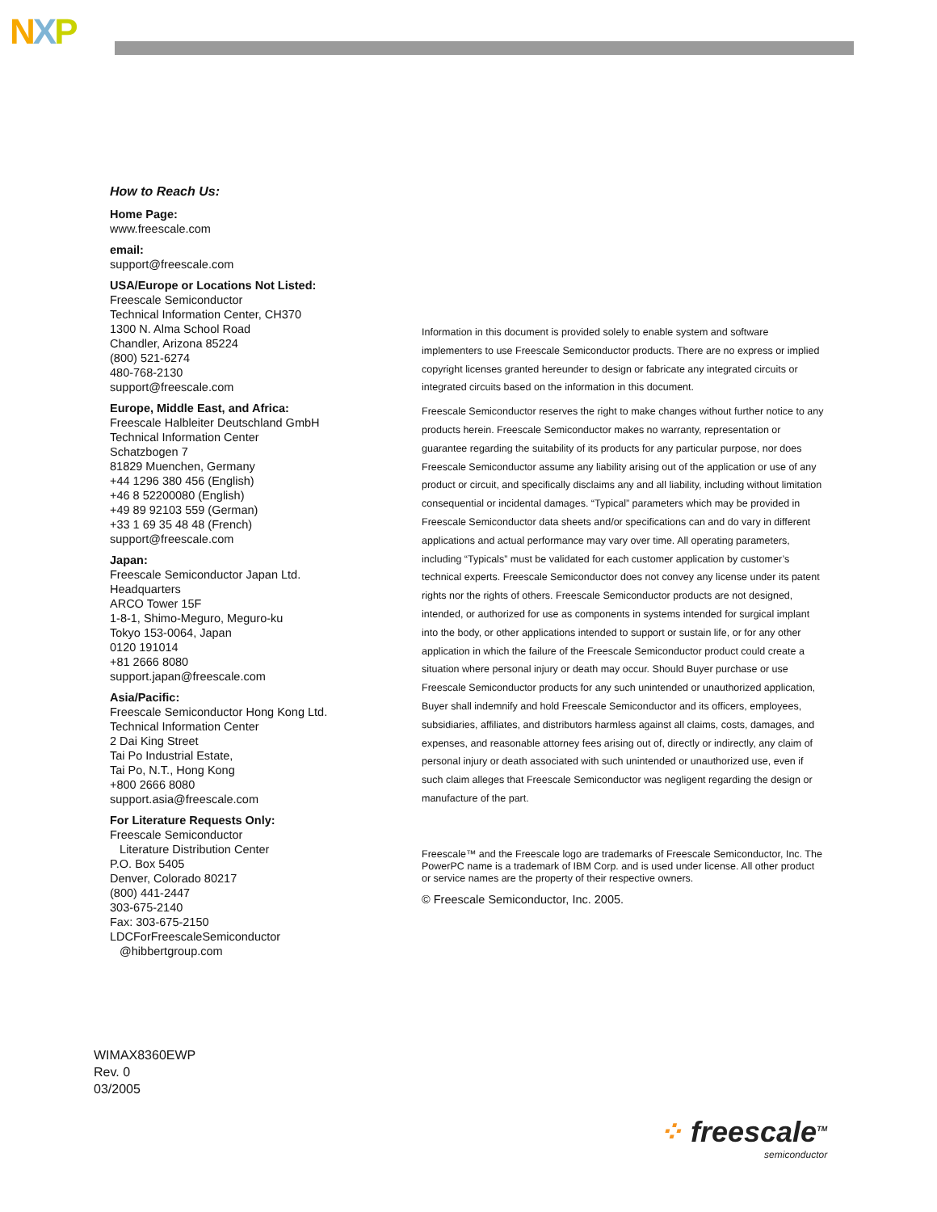NXP
How to Reach Us:
Home Page:
www.freescale.com
email:
support@freescale.com
USA/Europe or Locations Not Listed:
Freescale Semiconductor
Technical Information Center, CH370
1300 N. Alma School Road
Chandler, Arizona 85224
(800) 521-6274
480-768-2130
support@freescale.com
Europe, Middle East, and Africa:
Freescale Halbleiter Deutschland GmbH
Technical Information Center
Schatzbogen 7
81829 Muenchen, Germany
+44 1296 380 456 (English)
+46 8 52200080 (English)
+49 89 92103 559 (German)
+33 1 69 35 48 48 (French)
support@freescale.com
Japan:
Freescale Semiconductor Japan Ltd.
Headquarters
ARCO Tower 15F
1-8-1, Shimo-Meguro, Meguro-ku
Tokyo 153-0064, Japan
0120 191014
+81 2666 8080
support.japan@freescale.com
Asia/Pacific:
Freescale Semiconductor Hong Kong Ltd.
Technical Information Center
2 Dai King Street
Tai Po Industrial Estate,
Tai Po, N.T., Hong Kong
+800 2666 8080
support.asia@freescale.com
For Literature Requests Only:
Freescale Semiconductor
Literature Distribution Center
P.O. Box 5405
Denver, Colorado 80217
(800) 441-2447
303-675-2140
Fax: 303-675-2150
LDCForFreescaleSemiconductor
@hibbertgroup.com
Information in this document is provided solely to enable system and software implementers to use Freescale Semiconductor products. There are no express or implied copyright licenses granted hereunder to design or fabricate any integrated circuits or integrated circuits based on the information in this document.
Freescale Semiconductor reserves the right to make changes without further notice to any products herein. Freescale Semiconductor makes no warranty, representation or guarantee regarding the suitability of its products for any particular purpose, nor does Freescale Semiconductor assume any liability arising out of the application or use of any product or circuit, and specifically disclaims any and all liability, including without limitation consequential or incidental damages. “Typical” parameters which may be provided in Freescale Semiconductor data sheets and/or specifications can and do vary in different applications and actual performance may vary over time. All operating parameters, including “Typicals” must be validated for each customer application by customer’s technical experts. Freescale Semiconductor does not convey any license under its patent rights nor the rights of others. Freescale Semiconductor products are not designed, intended, or authorized for use as components in systems intended for surgical implant into the body, or other applications intended to support or sustain life, or for any other application in which the failure of the Freescale Semiconductor product could create a situation where personal injury or death may occur. Should Buyer purchase or use Freescale Semiconductor products for any such unintended or unauthorized application, Buyer shall indemnify and hold Freescale Semiconductor and its officers, employees, subsidiaries, affiliates, and distributors harmless against all claims, costs, damages, and expenses, and reasonable attorney fees arising out of, directly or indirectly, any claim of personal injury or death associated with such unintended or unauthorized use, even if such claim alleges that Freescale Semiconductor was negligent regarding the design or manufacture of the part.
Freescale™ and the Freescale logo are trademarks of Freescale Semiconductor, Inc. The PowerPC name is a trademark of IBM Corp. and is used under license. All other product or service names are the property of their respective owners.
© Freescale Semiconductor, Inc. 2005.
WIMAX8360EWP
Rev. 0
03/2005
⁘ freescale<sup>TM</sup>
semiconductor